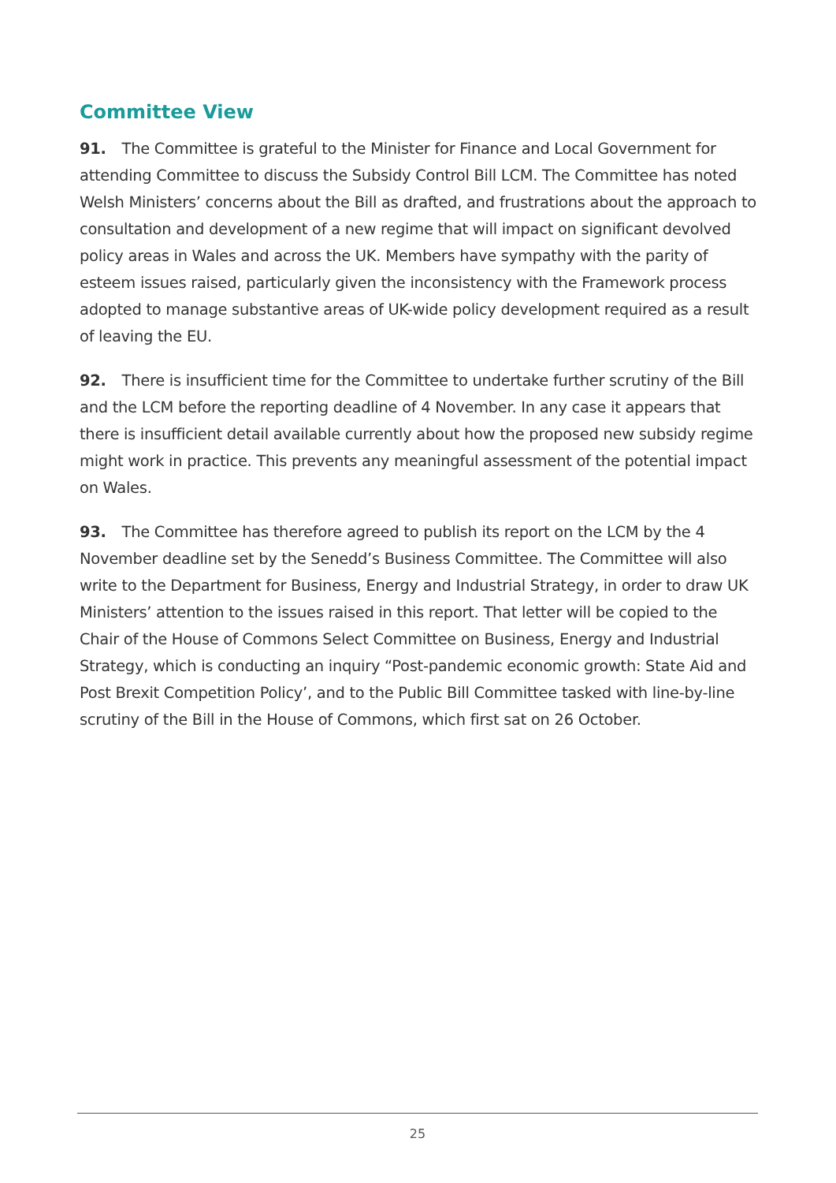Committee View
91. The Committee is grateful to the Minister for Finance and Local Government for attending Committee to discuss the Subsidy Control Bill LCM. The Committee has noted Welsh Ministers’ concerns about the Bill as drafted, and frustrations about the approach to consultation and development of a new regime that will impact on significant devolved policy areas in Wales and across the UK. Members have sympathy with the parity of esteem issues raised, particularly given the inconsistency with the Framework process adopted to manage substantive areas of UK-wide policy development required as a result of leaving the EU.
92. There is insufficient time for the Committee to undertake further scrutiny of the Bill and the LCM before the reporting deadline of 4 November. In any case it appears that there is insufficient detail available currently about how the proposed new subsidy regime might work in practice. This prevents any meaningful assessment of the potential impact on Wales.
93. The Committee has therefore agreed to publish its report on the LCM by the 4 November deadline set by the Senedd’s Business Committee. The Committee will also write to the Department for Business, Energy and Industrial Strategy, in order to draw UK Ministers’ attention to the issues raised in this report. That letter will be copied to the Chair of the House of Commons Select Committee on Business, Energy and Industrial Strategy, which is conducting an inquiry “Post-pandemic economic growth: State Aid and Post Brexit Competition Policy’, and to the Public Bill Committee tasked with line-by-line scrutiny of the Bill in the House of Commons, which first sat on 26 October.
25